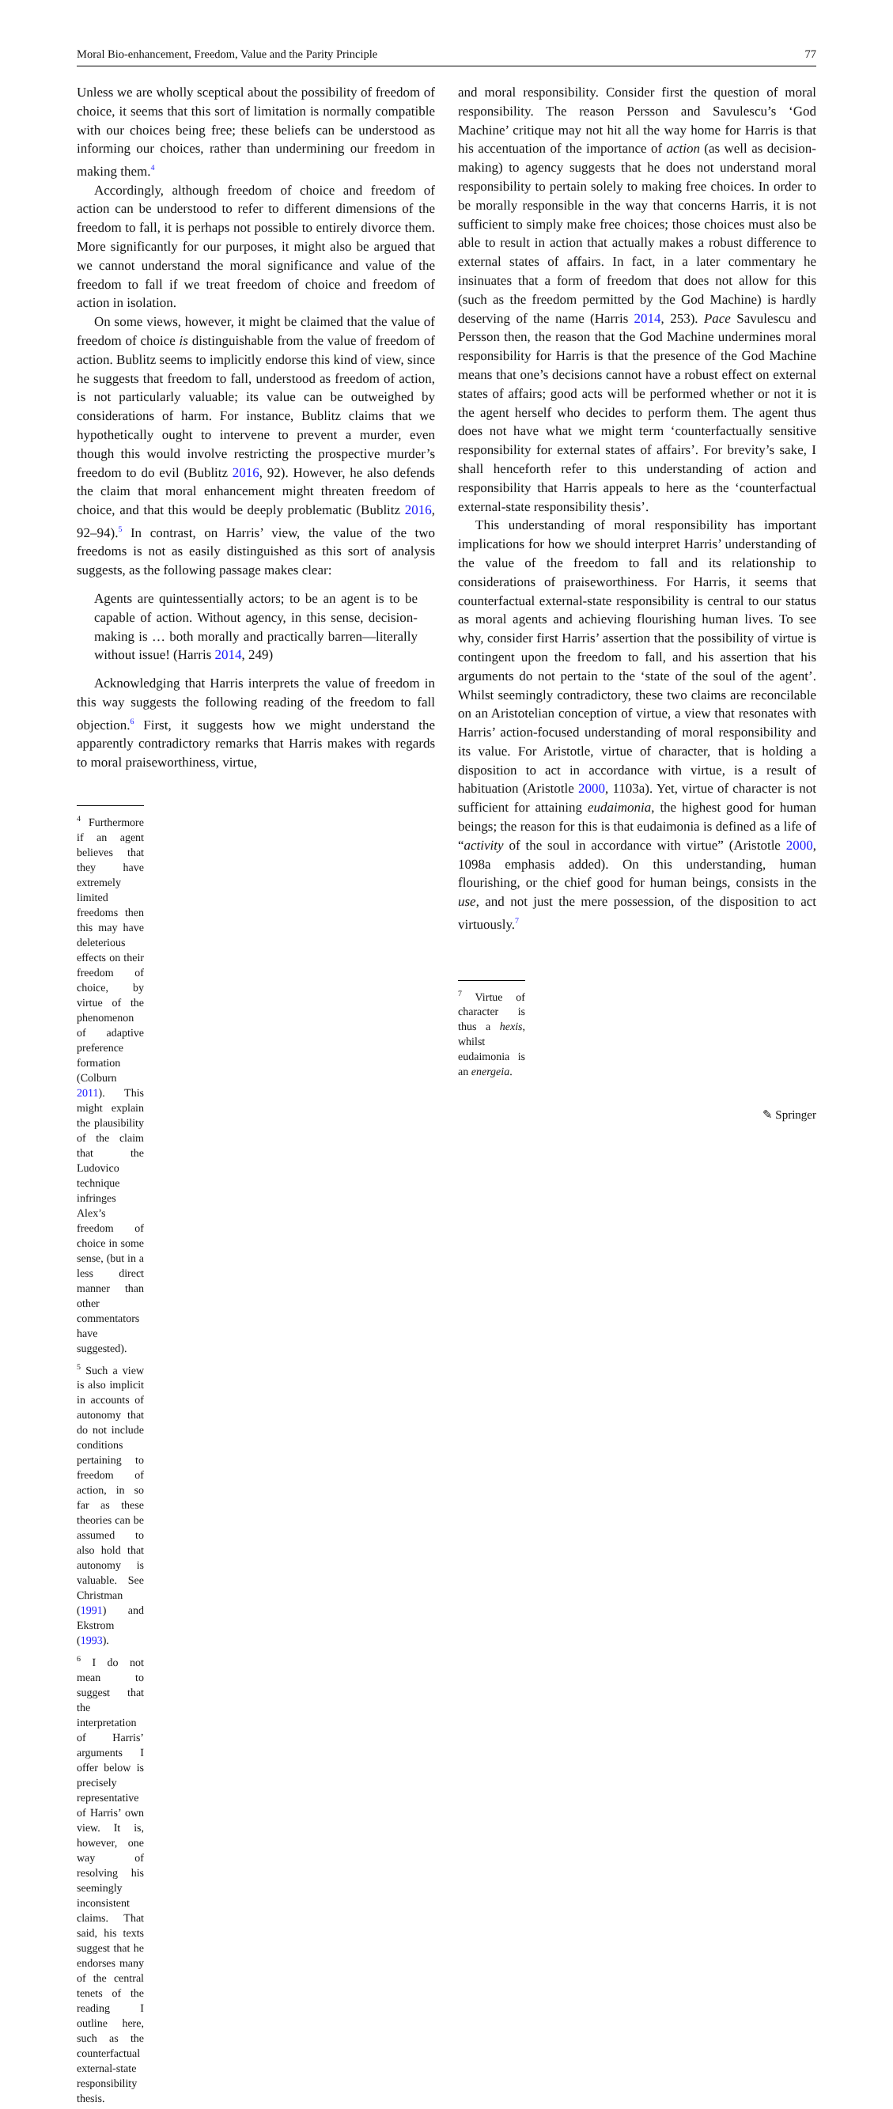Moral Bio-enhancement, Freedom, Value and the Parity Principle 77
Unless we are wholly sceptical about the possibility of freedom of choice, it seems that this sort of limitation is normally compatible with our choices being free; these beliefs can be understood as informing our choices, rather than undermining our freedom in making them.<sup>4</sup>
Accordingly, although freedom of choice and freedom of action can be understood to refer to different dimensions of the freedom to fall, it is perhaps not possible to entirely divorce them. More significantly for our purposes, it might also be argued that we cannot understand the moral significance and value of the freedom to fall if we treat freedom of choice and freedom of action in isolation.
On some views, however, it might be claimed that the value of freedom of choice is distinguishable from the value of freedom of action. Bublitz seems to implicitly endorse this kind of view, since he suggests that freedom to fall, understood as freedom of action, is not particularly valuable; its value can be outweighed by considerations of harm. For instance, Bublitz claims that we hypothetically ought to intervene to prevent a murder, even though this would involve restricting the prospective murder’s freedom to do evil (Bublitz 2016, 92). However, he also defends the claim that moral enhancement might threaten freedom of choice, and that this would be deeply problematic (Bublitz 2016, 92–94).<sup>5</sup> In contrast, on Harris’ view, the value of the two freedoms is not as easily distinguished as this sort of analysis suggests, as the following passage makes clear:
Agents are quintessentially actors; to be an agent is to be capable of action. Without agency, in this sense, decision-making is … both morally and practically barren—literally without issue! (Harris 2014, 249)
Acknowledging that Harris interprets the value of freedom in this way suggests the following reading of the freedom to fall objection.<sup>6</sup> First, it suggests how we might understand the apparently contradictory remarks that Harris makes with regards to moral praiseworthiness, virtue,
<sup>4</sup> Furthermore if an agent believes that they have extremely limited freedoms then this may have deleterious effects on their freedom of choice, by virtue of the phenomenon of adaptive preference formation (Colburn 2011). This might explain the plausibility of the claim that the Ludovico technique infringes Alex’s freedom of choice in some sense, (but in a less direct manner than other commentators have suggested).
<sup>5</sup> Such a view is also implicit in accounts of autonomy that do not include conditions pertaining to freedom of action, in so far as these theories can be assumed to also hold that autonomy is valuable. See Christman (1991) and Ekstrom (1993).
<sup>6</sup> I do not mean to suggest that the interpretation of Harris’ arguments I offer below is precisely representative of Harris’ own view. It is, however, one way of resolving his seemingly inconsistent claims. That said, his texts suggest that he endorses many of the central tenets of the reading I outline here, such as the counterfactual external-state responsibility thesis.
and moral responsibility. Consider first the question of moral responsibility. The reason Persson and Savulescu’s ‘God Machine’ critique may not hit all the way home for Harris is that his accentuation of the importance of action (as well as decision-making) to agency suggests that he does not understand moral responsibility to pertain solely to making free choices. In order to be morally responsible in the way that concerns Harris, it is not sufficient to simply make free choices; those choices must also be able to result in action that actually makes a robust difference to external states of affairs. In fact, in a later commentary he insinuates that a form of freedom that does not allow for this (such as the freedom permitted by the God Machine) is hardly deserving of the name (Harris 2014, 253). Pace Savulescu and Persson then, the reason that the God Machine undermines moral responsibility for Harris is that the presence of the God Machine means that one’s decisions cannot have a robust effect on external states of affairs; good acts will be performed whether or not it is the agent herself who decides to perform them. The agent thus does not have what we might term ‘counterfactually sensitive responsibility for external states of affairs’. For brevity’s sake, I shall henceforth refer to this understanding of action and responsibility that Harris appeals to here as the ‘counterfactual external-state responsibility thesis’.
This understanding of moral responsibility has important implications for how we should interpret Harris’ understanding of the value of the freedom to fall and its relationship to considerations of praiseworthiness. For Harris, it seems that counterfactual external-state responsibility is central to our status as moral agents and achieving flourishing human lives. To see why, consider first Harris’ assertion that the possibility of virtue is contingent upon the freedom to fall, and his assertion that his arguments do not pertain to the ‘state of the soul of the agent’. Whilst seemingly contradictory, these two claims are reconcilable on an Aristotelian conception of virtue, a view that resonates with Harris’ action-focused understanding of moral responsibility and its value. For Aristotle, virtue of character, that is holding a disposition to act in accordance with virtue, is a result of habituation (Aristotle 2000, 1103a). Yet, virtue of character is not sufficient for attaining eudaimonia, the highest good for human beings; the reason for this is that eudaimonia is defined as a life of “activity of the soul in accordance with virtue” (Aristotle 2000, 1098a emphasis added). On this understanding, human flourishing, or the chief good for human beings, consists in the use, and not just the mere possession, of the disposition to act virtuously.<sup>7</sup>
<sup>7</sup> Virtue of character is thus a hexis, whilst eudaimonia is an energeia.
✎ Springer